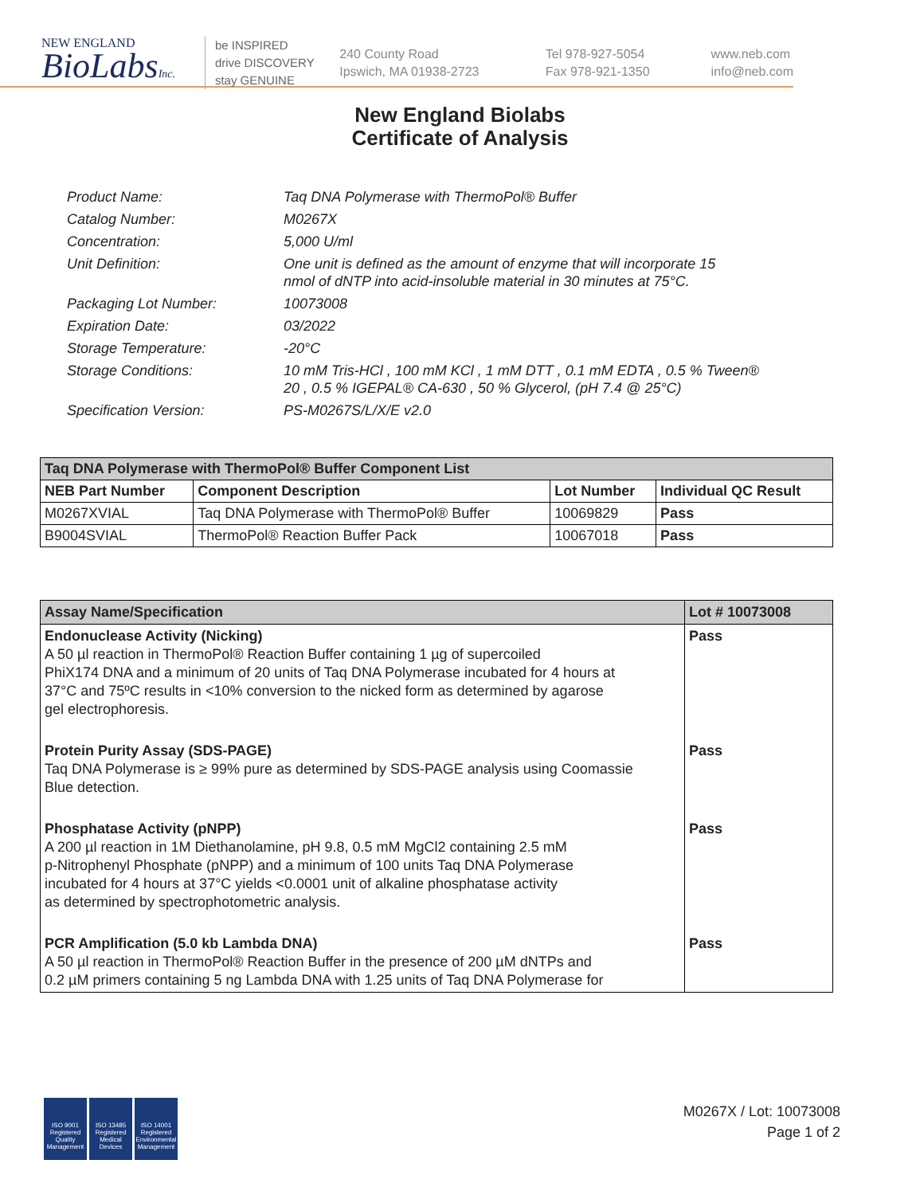NEW ENGLAND
BioLabsInc.
be INSPIRED
drive DISCOVERY
stay GENUINE
240 County Road
Ipswich, MA 01938-2723
Tel 978-927-5054
Fax 978-921-1350
www.neb.com
info@neb.com
New England Biolabs
Certificate of Analysis
| Product Name: | Taq DNA Polymerase with ThermoPol® Buffer |
| Catalog Number: | M0267X |
| Concentration: | 5,000 U/ml |
| Unit Definition: | One unit is defined as the amount of enzyme that will incorporate 15 nmol of dNTP into acid-insoluble material in 30 minutes at 75°C. |
| Packaging Lot Number: | 10073008 |
| Expiration Date: | 03/2022 |
| Storage Temperature: | -20°C |
| Storage Conditions: | 10 mM Tris-HCl , 100 mM KCl , 1 mM DTT , 0.1 mM EDTA , 0.5 % Tween® 20 , 0.5 % IGEPAL® CA-630 , 50 % Glycerol, (pH 7.4 @ 25°C) |
| Specification Version: | PS-M0267S/L/X/E v2.0 |
| Taq DNA Polymerase with ThermoPol® Buffer Component List | | | |
| --- | --- | --- | --- |
| NEB Part Number | Component Description | Lot Number | Individual QC Result |
| M0267XVIAL | Taq DNA Polymerase with ThermoPol® Buffer | 10069829 | Pass |
| B9004SVIAL | ThermoPol® Reaction Buffer Pack | 10067018 | Pass |
| Assay Name/Specification | Lot # 10073008 |
| --- | --- |
| Endonuclease Activity (Nicking) A 50 µl reaction in ThermoPol® Reaction Buffer containing 1 µg of supercoiled PhiX174 DNA and a minimum of 20 units of Taq DNA Polymerase incubated for 4 hours at 37°C and 75ºC results in <10% conversion to the nicked form as determined by agarose gel electrophoresis. | Pass |
| Protein Purity Assay (SDS-PAGE) Taq DNA Polymerase is ≥ 99% pure as determined by SDS-PAGE analysis using Coomassie Blue detection. | Pass |
| Phosphatase Activity (pNPP) A 200 µl reaction in 1M Diethanolamine, pH 9.8, 0.5 mM MgCl2 containing 2.5 mM p-Nitrophenyl Phosphate (pNPP) and a minimum of 100 units Taq DNA Polymerase incubated for 4 hours at 37°C yields <0.0001 unit of alkaline phosphatase activity as determined by spectrophotometric analysis. | Pass |
| PCR Amplification (5.0 kb Lambda DNA) A 50 µl reaction in ThermoPol® Reaction Buffer in the presence of 200 µM dNTPs and 0.2 µM primers containing 5 ng Lambda DNA with 1.25 units of Taq DNA Polymerase for | Pass |
ISO 9001 Registered Quality Management
ISO 13485 Registered Medical Devices
ISO 14001 Registered Environmental Management
M0267X / Lot: 10073008
Page 1 of 2